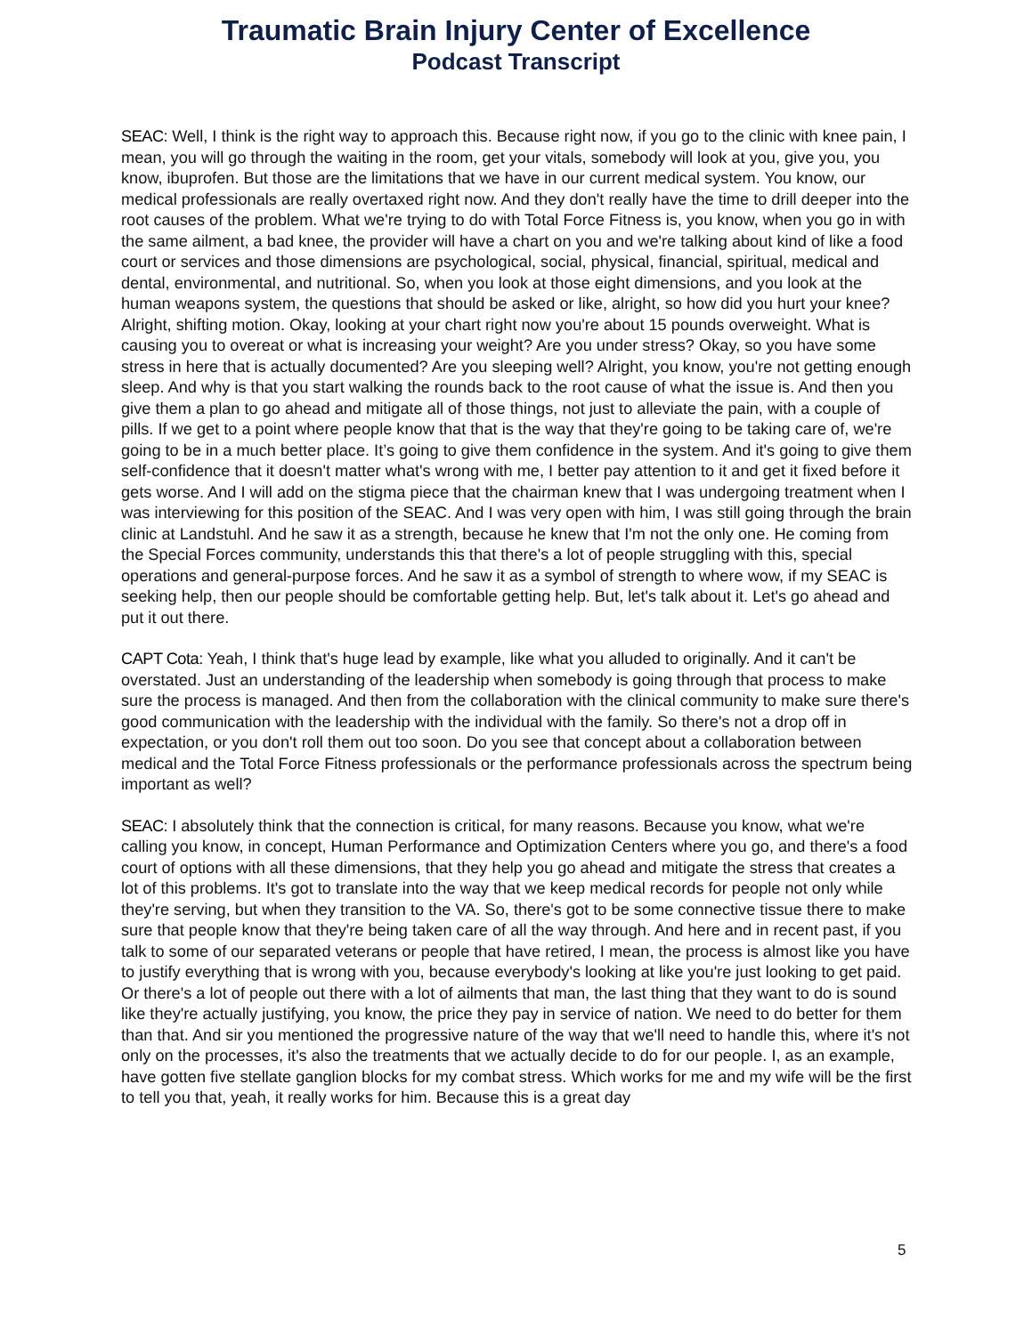Traumatic Brain Injury Center of Excellence
Podcast Transcript
SEAC: Well, I think is the right way to approach this. Because right now, if you go to the clinic with knee pain, I mean, you will go through the waiting in the room, get your vitals, somebody will look at you, give you, you know, ibuprofen. But those are the limitations that we have in our current medical system. You know, our medical professionals are really overtaxed right now. And they don't really have the time to drill deeper into the root causes of the problem. What we're trying to do with Total Force Fitness is, you know, when you go in with the same ailment, a bad knee, the provider will have a chart on you and we're talking about kind of like a food court or services and those dimensions are psychological, social, physical, financial, spiritual, medical and dental, environmental, and nutritional. So, when you look at those eight dimensions, and you look at the human weapons system, the questions that should be asked or like, alright, so how did you hurt your knee? Alright, shifting motion. Okay, looking at your chart right now you're about 15 pounds overweight. What is causing you to overeat or what is increasing your weight? Are you under stress? Okay, so you have some stress in here that is actually documented? Are you sleeping well? Alright, you know, you're not getting enough sleep. And why is that you start walking the rounds back to the root cause of what the issue is. And then you give them a plan to go ahead and mitigate all of those things, not just to alleviate the pain, with a couple of pills. If we get to a point where people know that that is the way that they're going to be taking care of, we're going to be in a much better place. It’s going to give them confidence in the system. And it's going to give them self-confidence that it doesn't matter what's wrong with me, I better pay attention to it and get it fixed before it gets worse. And I will add on the stigma piece that the chairman knew that I was undergoing treatment when I was interviewing for this position of the SEAC. And I was very open with him, I was still going through the brain clinic at Landstuhl. And he saw it as a strength, because he knew that I'm not the only one. He coming from the Special Forces community, understands this that there's a lot of people struggling with this, special operations and general-purpose forces. And he saw it as a symbol of strength to where wow, if my SEAC is seeking help, then our people should be comfortable getting help. But, let's talk about it. Let's go ahead and put it out there.
CAPT Cota: Yeah, I think that's huge lead by example, like what you alluded to originally. And it can't be overstated. Just an understanding of the leadership when somebody is going through that process to make sure the process is managed. And then from the collaboration with the clinical community to make sure there's good communication with the leadership with the individual with the family. So there's not a drop off in expectation, or you don't roll them out too soon. Do you see that concept about a collaboration between medical and the Total Force Fitness professionals or the performance professionals across the spectrum being important as well?
SEAC: I absolutely think that the connection is critical, for many reasons. Because you know, what we're calling you know, in concept, Human Performance and Optimization Centers where you go, and there's a food court of options with all these dimensions, that they help you go ahead and mitigate the stress that creates a lot of this problems. It's got to translate into the way that we keep medical records for people not only while they're serving, but when they transition to the VA. So, there's got to be some connective tissue there to make sure that people know that they're being taken care of all the way through. And here and in recent past, if you talk to some of our separated veterans or people that have retired, I mean, the process is almost like you have to justify everything that is wrong with you, because everybody's looking at like you're just looking to get paid. Or there's a lot of people out there with a lot of ailments that man, the last thing that they want to do is sound like they're actually justifying, you know, the price they pay in service of nation. We need to do better for them than that. And sir you mentioned the progressive nature of the way that we'll need to handle this, where it's not only on the processes, it's also the treatments that we actually decide to do for our people. I, as an example, have gotten five stellate ganglion blocks for my combat stress. Which works for me and my wife will be the first to tell you that, yeah, it really works for him. Because this is a great day
5